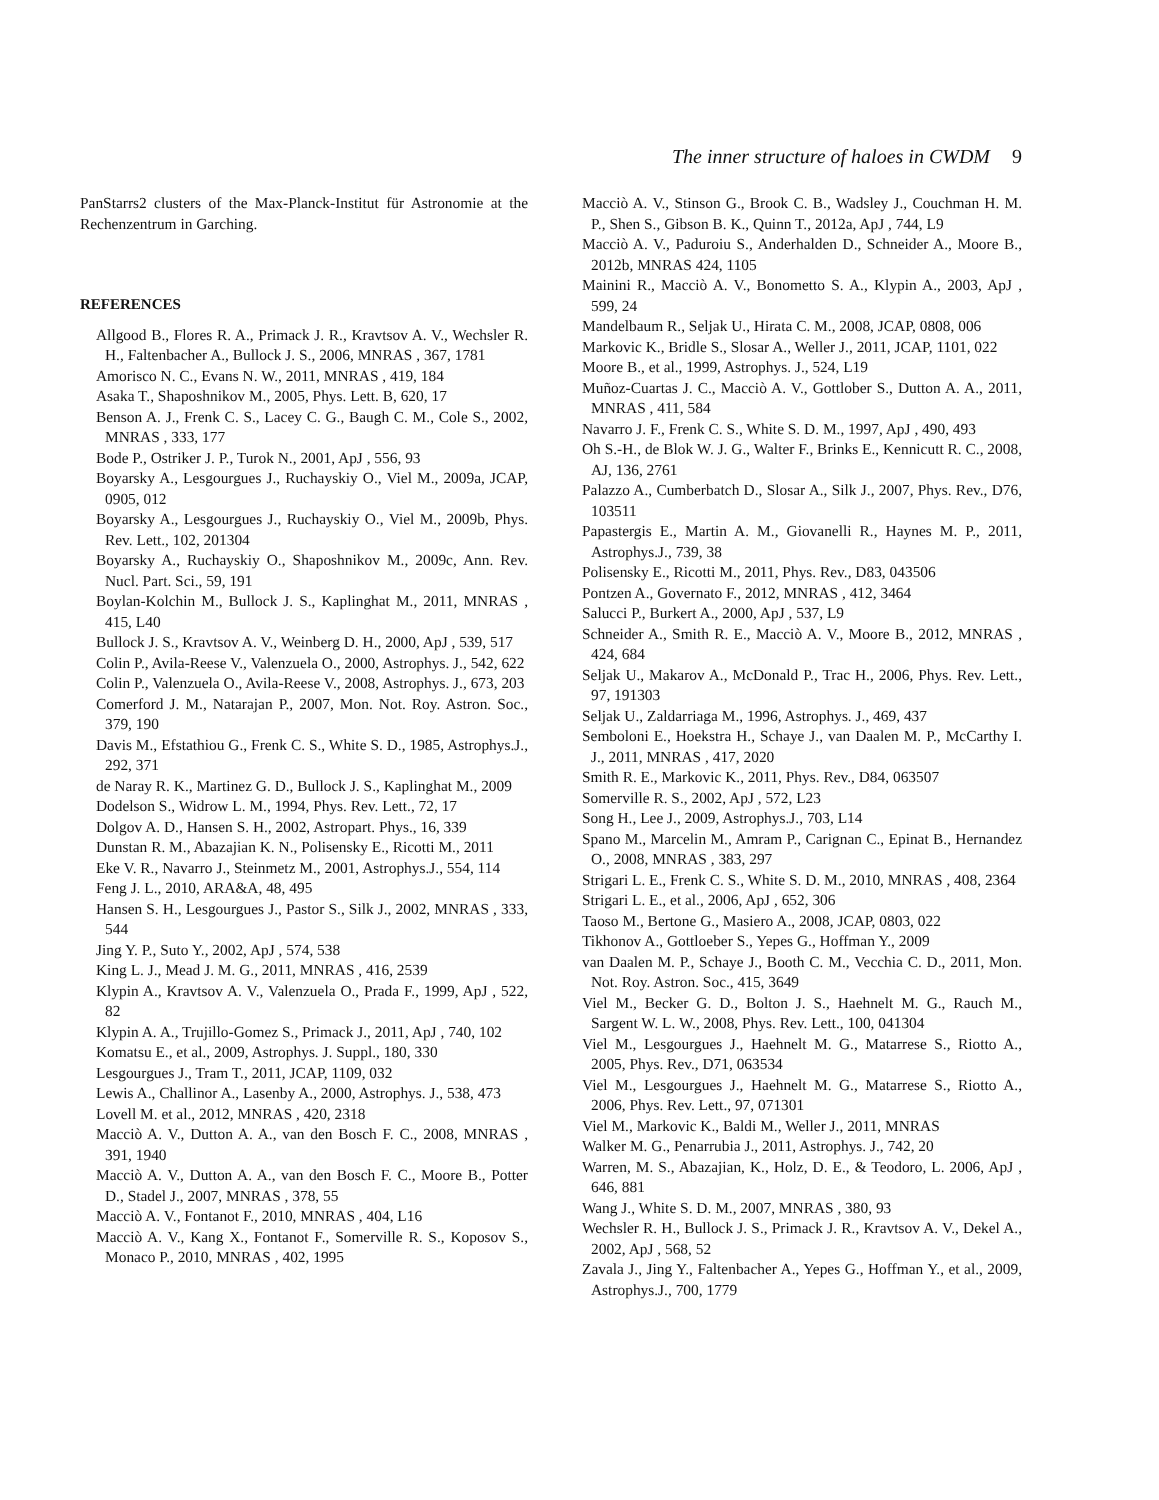The inner structure of haloes in CWDM 9
PanStarrs2 clusters of the Max-Planck-Institut für Astronomie at the Rechenzentrum in Garching.
REFERENCES
Allgood B., Flores R. A., Primack J. R., Kravtsov A. V., Wechsler R. H., Faltenbacher A., Bullock J. S., 2006, MNRAS , 367, 1781
Amorisco N. C., Evans N. W., 2011, MNRAS , 419, 184
Asaka T., Shaposhnikov M., 2005, Phys. Lett. B, 620, 17
Benson A. J., Frenk C. S., Lacey C. G., Baugh C. M., Cole S., 2002, MNRAS , 333, 177
Bode P., Ostriker J. P., Turok N., 2001, ApJ , 556, 93
Boyarsky A., Lesgourgues J., Ruchayskiy O., Viel M., 2009a, JCAP, 0905, 012
Boyarsky A., Lesgourgues J., Ruchayskiy O., Viel M., 2009b, Phys. Rev. Lett., 102, 201304
Boyarsky A., Ruchayskiy O., Shaposhnikov M., 2009c, Ann. Rev. Nucl. Part. Sci., 59, 191
Boylan-Kolchin M., Bullock J. S., Kaplinghat M., 2011, MNRAS , 415, L40
Bullock J. S., Kravtsov A. V., Weinberg D. H., 2000, ApJ , 539, 517
Colin P., Avila-Reese V., Valenzuela O., 2000, Astrophys. J., 542, 622
Colin P., Valenzuela O., Avila-Reese V., 2008, Astrophys. J., 673, 203
Comerford J. M., Natarajan P., 2007, Mon. Not. Roy. Astron. Soc., 379, 190
Davis M., Efstathiou G., Frenk C. S., White S. D., 1985, Astrophys.J., 292, 371
de Naray R. K., Martinez G. D., Bullock J. S., Kaplinghat M., 2009
Dodelson S., Widrow L. M., 1994, Phys. Rev. Lett., 72, 17
Dolgov A. D., Hansen S. H., 2002, Astropart. Phys., 16, 339
Dunstan R. M., Abazajian K. N., Polisensky E., Ricotti M., 2011
Eke V. R., Navarro J., Steinmetz M., 2001, Astrophys.J., 554, 114
Feng J. L., 2010, ARA&A, 48, 495
Hansen S. H., Lesgourgues J., Pastor S., Silk J., 2002, MNRAS , 333, 544
Jing Y. P., Suto Y., 2002, ApJ , 574, 538
King L. J., Mead J. M. G., 2011, MNRAS , 416, 2539
Klypin A., Kravtsov A. V., Valenzuela O., Prada F., 1999, ApJ , 522, 82
Klypin A. A., Trujillo-Gomez S., Primack J., 2011, ApJ , 740, 102
Komatsu E., et al., 2009, Astrophys. J. Suppl., 180, 330
Lesgourgues J., Tram T., 2011, JCAP, 1109, 032
Lewis A., Challinor A., Lasenby A., 2000, Astrophys. J., 538, 473
Lovell M. et al., 2012, MNRAS , 420, 2318
Macciò A. V., Dutton A. A., van den Bosch F. C., 2008, MNRAS , 391, 1940
Macciò A. V., Dutton A. A., van den Bosch F. C., Moore B., Potter D., Stadel J., 2007, MNRAS , 378, 55
Macciò A. V., Fontanot F., 2010, MNRAS , 404, L16
Macciò A. V., Kang X., Fontanot F., Somerville R. S., Koposov S., Monaco P., 2010, MNRAS , 402, 1995
Macciò A. V., Stinson G., Brook C. B., Wadsley J., Couchman H. M. P., Shen S., Gibson B. K., Quinn T., 2012a, ApJ , 744, L9
Macciò A. V., Paduroiu S., Anderhalden D., Schneider A., Moore B., 2012b, MNRAS 424, 1105
Mainini R., Macciò A. V., Bonometto S. A., Klypin A., 2003, ApJ , 599, 24
Mandelbaum R., Seljak U., Hirata C. M., 2008, JCAP, 0808, 006
Markovic K., Bridle S., Slosar A., Weller J., 2011, JCAP, 1101, 022
Moore B., et al., 1999, Astrophys. J., 524, L19
Muñoz-Cuartas J. C., Macciò A. V., Gottlober S., Dutton A. A., 2011, MNRAS , 411, 584
Navarro J. F., Frenk C. S., White S. D. M., 1997, ApJ , 490, 493
Oh S.-H., de Blok W. J. G., Walter F., Brinks E., Kennicutt R. C., 2008, AJ, 136, 2761
Palazzo A., Cumberbatch D., Slosar A., Silk J., 2007, Phys. Rev., D76, 103511
Papastergis E., Martin A. M., Giovanelli R., Haynes M. P., 2011, Astrophys.J., 739, 38
Polisensky E., Ricotti M., 2011, Phys. Rev., D83, 043506
Pontzen A., Governato F., 2012, MNRAS , 412, 3464
Salucci P., Burkert A., 2000, ApJ , 537, L9
Schneider A., Smith R. E., Macciò A. V., Moore B., 2012, MNRAS , 424, 684
Seljak U., Makarov A., McDonald P., Trac H., 2006, Phys. Rev. Lett., 97, 191303
Seljak U., Zaldarriaga M., 1996, Astrophys. J., 469, 437
Semboloni E., Hoekstra H., Schaye J., van Daalen M. P., McCarthy I. J., 2011, MNRAS , 417, 2020
Smith R. E., Markovic K., 2011, Phys. Rev., D84, 063507
Somerville R. S., 2002, ApJ , 572, L23
Song H., Lee J., 2009, Astrophys.J., 703, L14
Spano M., Marcelin M., Amram P., Carignan C., Epinat B., Hernandez O., 2008, MNRAS , 383, 297
Strigari L. E., Frenk C. S., White S. D. M., 2010, MNRAS , 408, 2364
Strigari L. E., et al., 2006, ApJ , 652, 306
Taoso M., Bertone G., Masiero A., 2008, JCAP, 0803, 022
Tikhonov A., Gottloeber S., Yepes G., Hoffman Y., 2009
van Daalen M. P., Schaye J., Booth C. M., Vecchia C. D., 2011, Mon. Not. Roy. Astron. Soc., 415, 3649
Viel M., Becker G. D., Bolton J. S., Haehnelt M. G., Rauch M., Sargent W. L. W., 2008, Phys. Rev. Lett., 100, 041304
Viel M., Lesgourgues J., Haehnelt M. G., Matarrese S., Riotto A., 2005, Phys. Rev., D71, 063534
Viel M., Lesgourgues J., Haehnelt M. G., Matarrese S., Riotto A., 2006, Phys. Rev. Lett., 97, 071301
Viel M., Markovic K., Baldi M., Weller J., 2011, MNRAS
Walker M. G., Penarrubia J., 2011, Astrophys. J., 742, 20
Warren, M. S., Abazajian, K., Holz, D. E., & Teodoro, L. 2006, ApJ , 646, 881
Wang J., White S. D. M., 2007, MNRAS , 380, 93
Wechsler R. H., Bullock J. S., Primack J. R., Kravtsov A. V., Dekel A., 2002, ApJ , 568, 52
Zavala J., Jing Y., Faltenbacher A., Yepes G., Hoffman Y., et al., 2009, Astrophys.J., 700, 1779